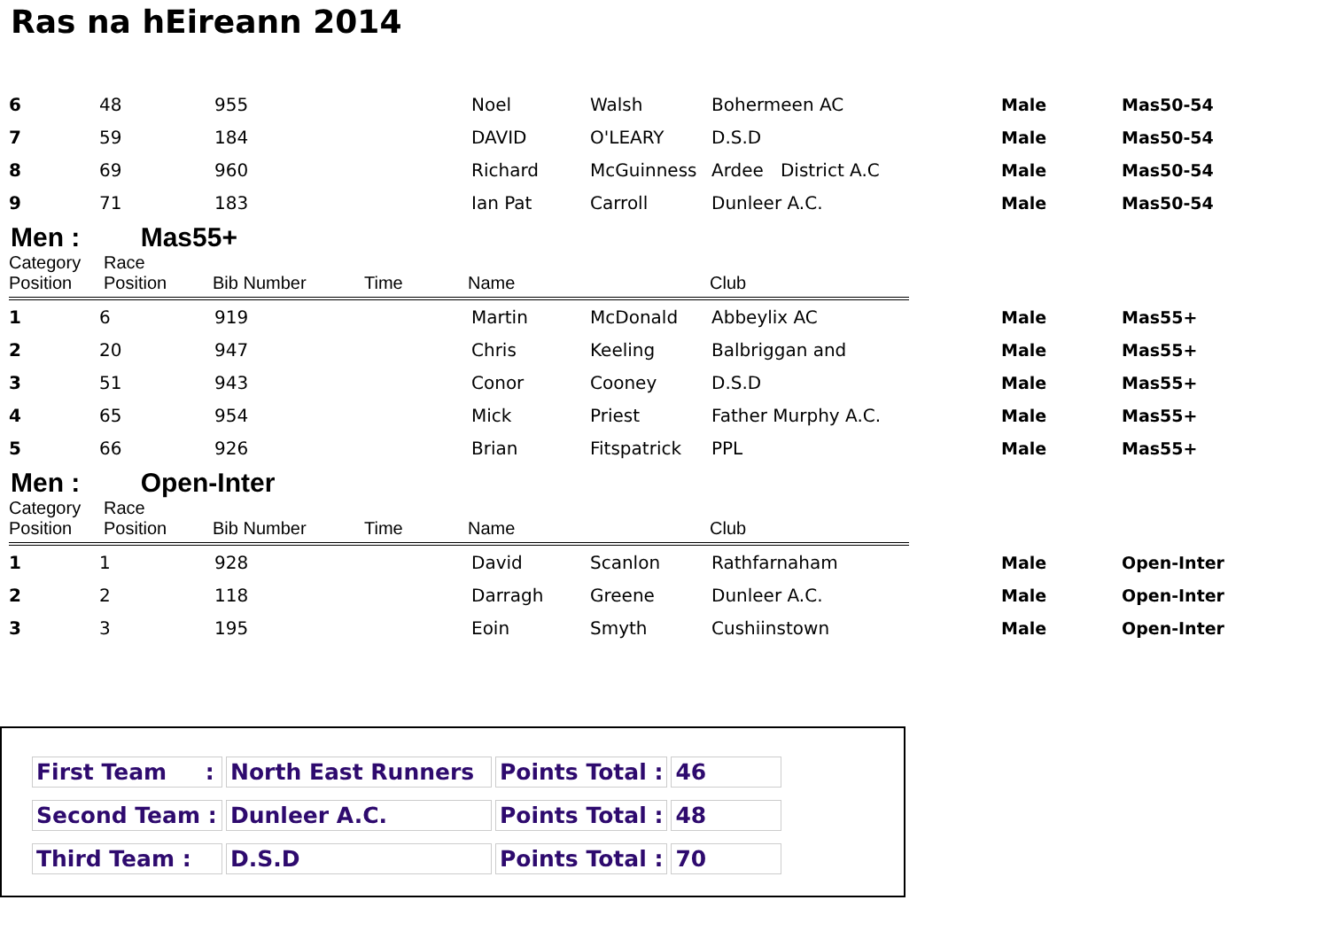Ras na hEireann 2014
| 6 | 48 | 955 | Noel | Walsh | Bohermeen AC | Male | Mas50-54 |
| 7 | 59 | 184 | DAVID | O'LEARY | D.S.D | Male | Mas50-54 |
| 8 | 69 | 960 | Richard | McGuinness | Ardee District A.C | Male | Mas50-54 |
| 9 | 71 | 183 | Ian Pat | Carroll | Dunleer A.C. | Male | Mas50-54 |
Men : Mas55+
| Category Position | Race Position | Bib Number | Time | Name | Club |
| 1 | 6 | 919 | Martin | McDonald | Abbeylix AC | Male | Mas55+ |
| 2 | 20 | 947 | Chris | Keeling | Balbriggan and | Male | Mas55+ |
| 3 | 51 | 943 | Conor | Cooney | D.S.D | Male | Mas55+ |
| 4 | 65 | 954 | Mick | Priest | Father Murphy A.C. | Male | Mas55+ |
| 5 | 66 | 926 | Brian | Fitspatrick | PPL | Male | Mas55+ |
Men : Open-Inter
| Category Position | Race Position | Bib Number | Time | Name | Club |
| 1 | 1 | 928 | David | Scanlon | Rathfarnaham | Male | Open-Inter |
| 2 | 2 | 118 | Darragh | Greene | Dunleer A.C. | Male | Open-Inter |
| 3 | 3 | 195 | Eoin | Smyth | Cushiinstown | Male | Open-Inter |
| First Team : | North East Runners | Points Total : | 46 |
| Second Team : | Dunleer A.C. | Points Total : | 48 |
| Third Team : | D.S.D | Points Total : | 70 |